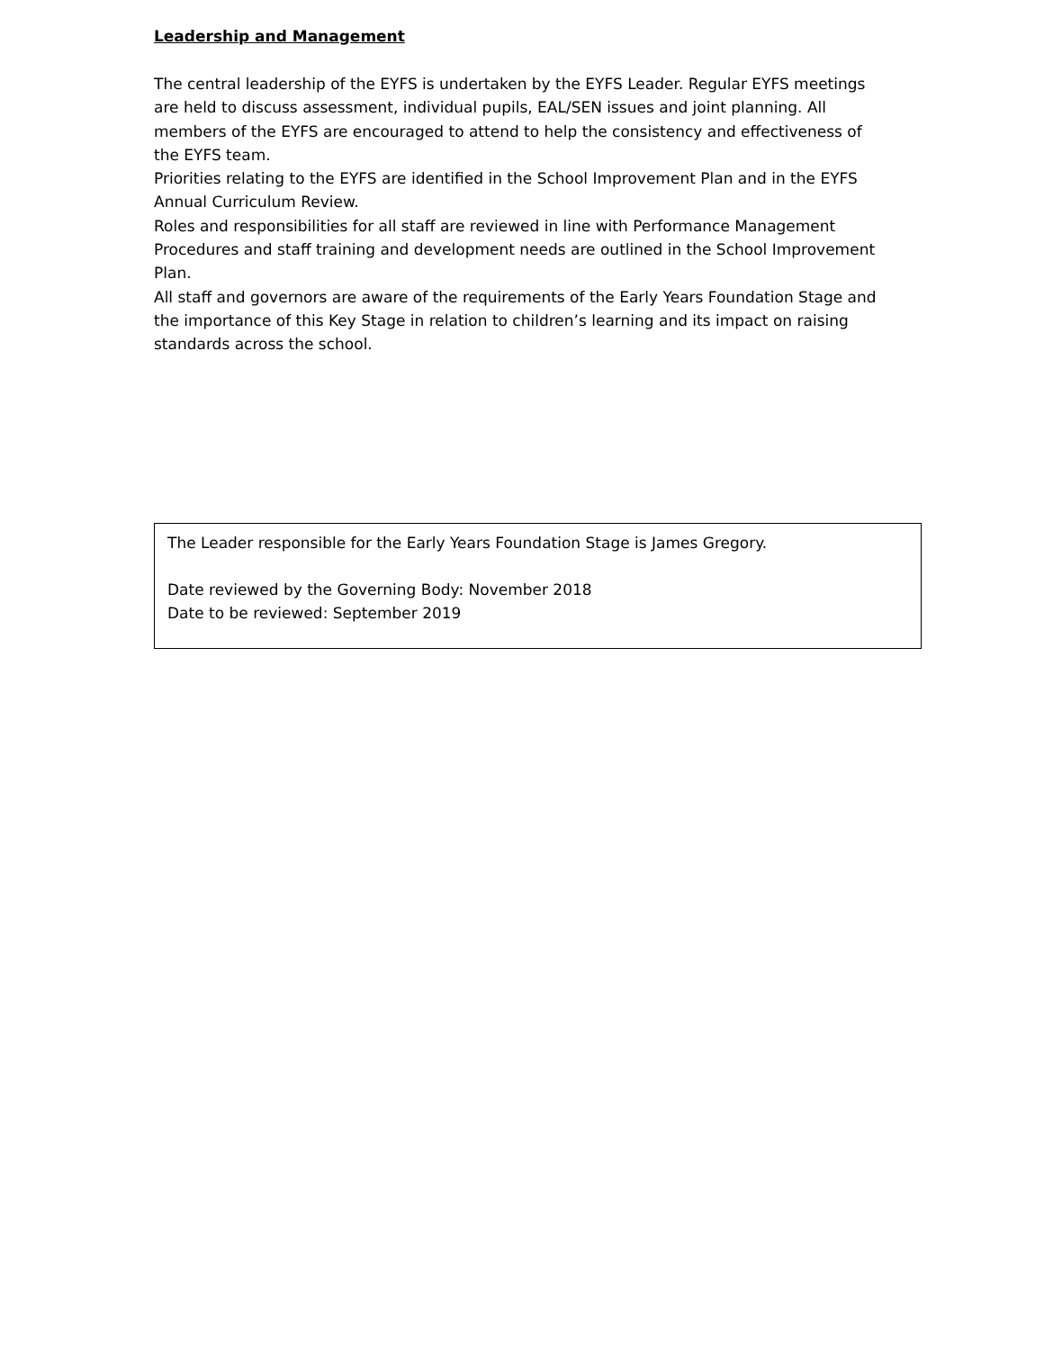Leadership and Management
The central leadership of the EYFS is undertaken by the EYFS Leader. Regular EYFS meetings are held to discuss assessment, individual pupils, EAL/SEN issues and joint planning. All members of the EYFS are encouraged to attend to help the consistency and effectiveness of the EYFS team.
Priorities relating to the EYFS are identified in the School Improvement Plan and in the EYFS Annual Curriculum Review.
Roles and responsibilities for all staff are reviewed in line with Performance Management Procedures and staff training and development needs are outlined in the School Improvement Plan.
All staff and governors are aware of the requirements of the Early Years Foundation Stage and the importance of this Key Stage in relation to children’s learning and its impact on raising standards across the school.
The Leader responsible for the Early Years Foundation Stage is James Gregory.
Date reviewed by the Governing Body: November 2018
Date to be reviewed: September 2019